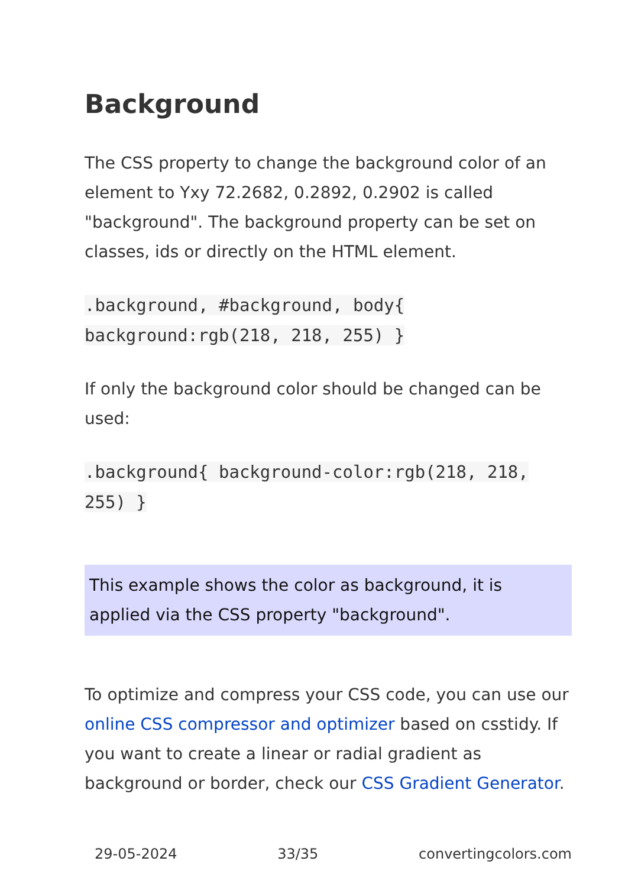Background
The CSS property to change the background color of an element to Yxy 72.2682, 0.2892, 0.2902 is called "background". The background property can be set on classes, ids or directly on the HTML element.
.background, #background, body{ background:rgb(218, 218, 255) }
If only the background color should be changed can be used:
.background{ background-color:rgb(218, 218, 255) }
This example shows the color as background, it is applied via the CSS property "background".
To optimize and compress your CSS code, you can use our online CSS compressor and optimizer based on csstidy. If you want to create a linear or radial gradient as background or border, check our CSS Gradient Generator.
29-05-2024 33/35 convertingcolors.com